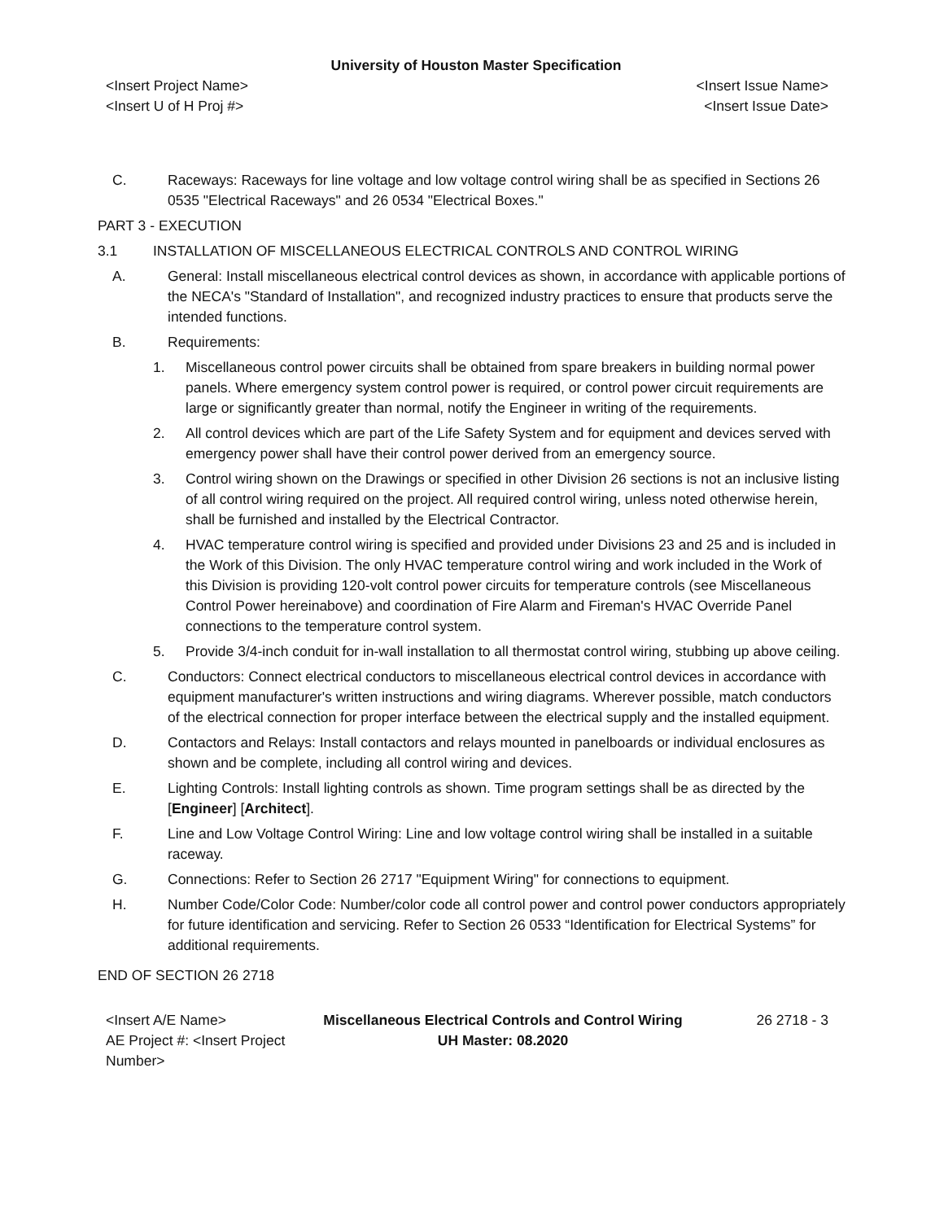University of Houston Master Specification
<Insert Project Name>
<Insert U of H Proj #> <Insert Issue Name>
<Insert Issue Date>
C. Raceways: Raceways for line voltage and low voltage control wiring shall be as specified in Sections 26 0535 "Electrical Raceways" and 26 0534 "Electrical Boxes."
PART 3 - EXECUTION
3.1 INSTALLATION OF MISCELLANEOUS ELECTRICAL CONTROLS AND CONTROL WIRING
A. General: Install miscellaneous electrical control devices as shown, in accordance with applicable portions of the NECA's "Standard of Installation", and recognized industry practices to ensure that products serve the intended functions.
B. Requirements:
1. Miscellaneous control power circuits shall be obtained from spare breakers in building normal power panels. Where emergency system control power is required, or control power circuit requirements are large or significantly greater than normal, notify the Engineer in writing of the requirements.
2. All control devices which are part of the Life Safety System and for equipment and devices served with emergency power shall have their control power derived from an emergency source.
3. Control wiring shown on the Drawings or specified in other Division 26 sections is not an inclusive listing of all control wiring required on the project. All required control wiring, unless noted otherwise herein, shall be furnished and installed by the Electrical Contractor.
4. HVAC temperature control wiring is specified and provided under Divisions 23 and 25 and is included in the Work of this Division. The only HVAC temperature control wiring and work included in the Work of this Division is providing 120-volt control power circuits for temperature controls (see Miscellaneous Control Power hereinabove) and coordination of Fire Alarm and Fireman's HVAC Override Panel connections to the temperature control system.
5. Provide 3/4-inch conduit for in-wall installation to all thermostat control wiring, stubbing up above ceiling.
C. Conductors: Connect electrical conductors to miscellaneous electrical control devices in accordance with equipment manufacturer's written instructions and wiring diagrams. Wherever possible, match conductors of the electrical connection for proper interface between the electrical supply and the installed equipment.
D. Contactors and Relays: Install contactors and relays mounted in panelboards or individual enclosures as shown and be complete, including all control wiring and devices.
E. Lighting Controls: Install lighting controls as shown. Time program settings shall be as directed by the [Engineer] [Architect].
F. Line and Low Voltage Control Wiring: Line and low voltage control wiring shall be installed in a suitable raceway.
G. Connections: Refer to Section 26 2717 "Equipment Wiring" for connections to equipment.
H. Number Code/Color Code: Number/color code all control power and control power conductors appropriately for future identification and servicing. Refer to Section 26 0533 “Identification for Electrical Systems” for additional requirements.
END OF SECTION 26 2718
<Insert A/E Name>
AE Project #: <Insert Project Number> Miscellaneous Electrical Controls and Control Wiring
UH Master: 08.2020 26 2718 - 3